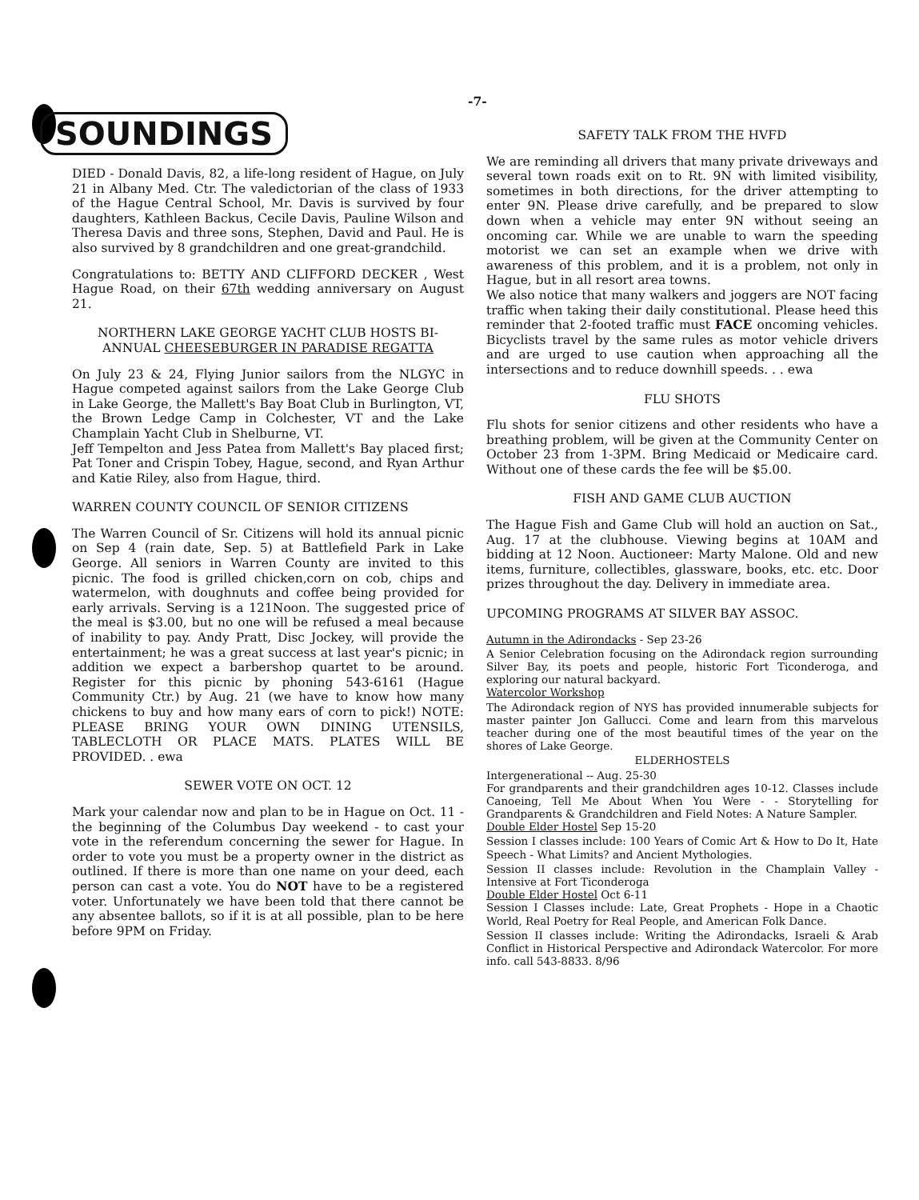-7-
SOUNDINGS
DIED - Donald Davis, 82, a life-long resident of Hague, on July 21 in Albany Med. Ctr. The valedictorian of the class of 1933 of the Hague Central School, Mr. Davis is survived by four daughters, Kathleen Backus, Cecile Davis, Pauline Wilson and Theresa Davis and three sons, Stephen, David and Paul. He is also survived by 8 grandchildren and one great-grandchild.
Congratulations to: BETTY AND CLIFFORD DECKER , West Hague Road, on their 67th wedding anniversary on August 21.
NORTHERN LAKE GEORGE YACHT CLUB HOSTS BI-ANNUAL CHEESEBURGER IN PARADISE REGATTA
On July 23 & 24, Flying Junior sailors from the NLGYC in Hague competed against sailors from the Lake George Club in Lake George, the Mallett's Bay Boat Club in Burlington, VT, the Brown Ledge Camp in Colchester, VT and the Lake Champlain Yacht Club in Shelburne, VT.
Jeff Tempelton and Jess Patea from Mallett's Bay placed first; Pat Toner and Crispin Tobey, Hague, second, and Ryan Arthur and Katie Riley, also from Hague, third.
WARREN COUNTY COUNCIL OF SENIOR CITIZENS
The Warren Council of Sr. Citizens will hold its annual picnic on Sep 4 (rain date, Sep. 5) at Battlefield Park in Lake George. All seniors in Warren County are invited to this picnic. The food is grilled chicken,corn on cob, chips and watermelon, with doughnuts and coffee being provided for early arrivals. Serving is a 121Noon. The suggested price of the meal is $3.00, but no one will be refused a meal because of inability to pay. Andy Pratt, Disc Jockey, will provide the entertainment; he was a great success at last year's picnic; in addition we expect a barbershop quartet to be around. Register for this picnic by phoning 543-6161 (Hague Community Ctr.) by Aug. 21 (we have to know how many chickens to buy and how many ears of corn to pick!) NOTE: PLEASE BRING YOUR OWN DINING UTENSILS, TABLECLOTH OR PLACE MATS. PLATES WILL BE PROVIDED. . ewa
SEWER VOTE ON OCT. 12
Mark your calendar now and plan to be in Hague on Oct. 11 - the beginning of the Columbus Day weekend - to cast your vote in the referendum concerning the sewer for Hague. In order to vote you must be a property owner in the district as outlined. If there is more than one name on your deed, each person can cast a vote. You do NOT have to be a registered voter. Unfortunately we have been told that there cannot be any absentee ballots, so if it is at all possible, plan to be here before 9PM on Friday.
SAFETY TALK FROM THE HVFD
We are reminding all drivers that many private driveways and several town roads exit on to Rt. 9N with limited visibility, sometimes in both directions, for the driver attempting to enter 9N. Please drive carefully, and be prepared to slow down when a vehicle may enter 9N without seeing an oncoming car. While we are unable to warn the speeding motorist we can set an example when we drive with awareness of this problem, and it is a problem, not only in Hague, but in all resort area towns.
We also notice that many walkers and joggers are NOT facing traffic when taking their daily constitutional. Please heed this reminder that 2-footed traffic must FACE oncoming vehicles. Bicyclists travel by the same rules as motor vehicle drivers and are urged to use caution when approaching all the intersections and to reduce downhill speeds. . . ewa
FLU SHOTS
Flu shots for senior citizens and other residents who have a breathing problem, will be given at the Community Center on October 23 from 1-3PM. Bring Medicaid or Medicaire card. Without one of these cards the fee will be $5.00.
FISH AND GAME CLUB AUCTION
The Hague Fish and Game Club will hold an auction on Sat., Aug. 17 at the clubhouse. Viewing begins at 10AM and bidding at 12 Noon. Auctioneer: Marty Malone. Old and new items, furniture, collectibles, glassware, books, etc. etc. Door prizes throughout the day. Delivery in immediate area.
UPCOMING PROGRAMS AT SILVER BAY ASSOC.
Autumn in the Adirondacks - Sep 23-26
A Senior Celebration focusing on the Adirondack region surrounding Silver Bay, its poets and people, historic Fort Ticonderoga, and exploring our natural backyard.
Watercolor Workshop
The Adirondack region of NYS has provided innumerable subjects for master painter Jon Gallucci. Come and learn from this marvelous teacher during one of the most beautiful times of the year on the shores of Lake George.
ELDERHOSTELS
Intergenerational -- Aug. 25-30
For grandparents and their grandchildren ages 10-12. Classes include Canoeing, Tell Me About When You Were - - Storytelling for Grandparents & Grandchildren and Field Notes: A Nature Sampler.
Double Elder Hostel Sep 15-20
Session I classes include: 100 Years of Comic Art & How to Do It, Hate Speech - What Limits? and Ancient Mythologies.
Session II classes include: Revolution in the Champlain Valley - Intensive at Fort Ticonderoga
Double Elder Hostel Oct 6-11
Session I Classes include: Late, Great Prophets - Hope in a Chaotic World, Real Poetry for Real People, and American Folk Dance.
Session II classes include: Writing the Adirondacks, Israeli & Arab Conflict in Historical Perspective and Adirondack Watercolor. For more info. call 543-8833. 8/96